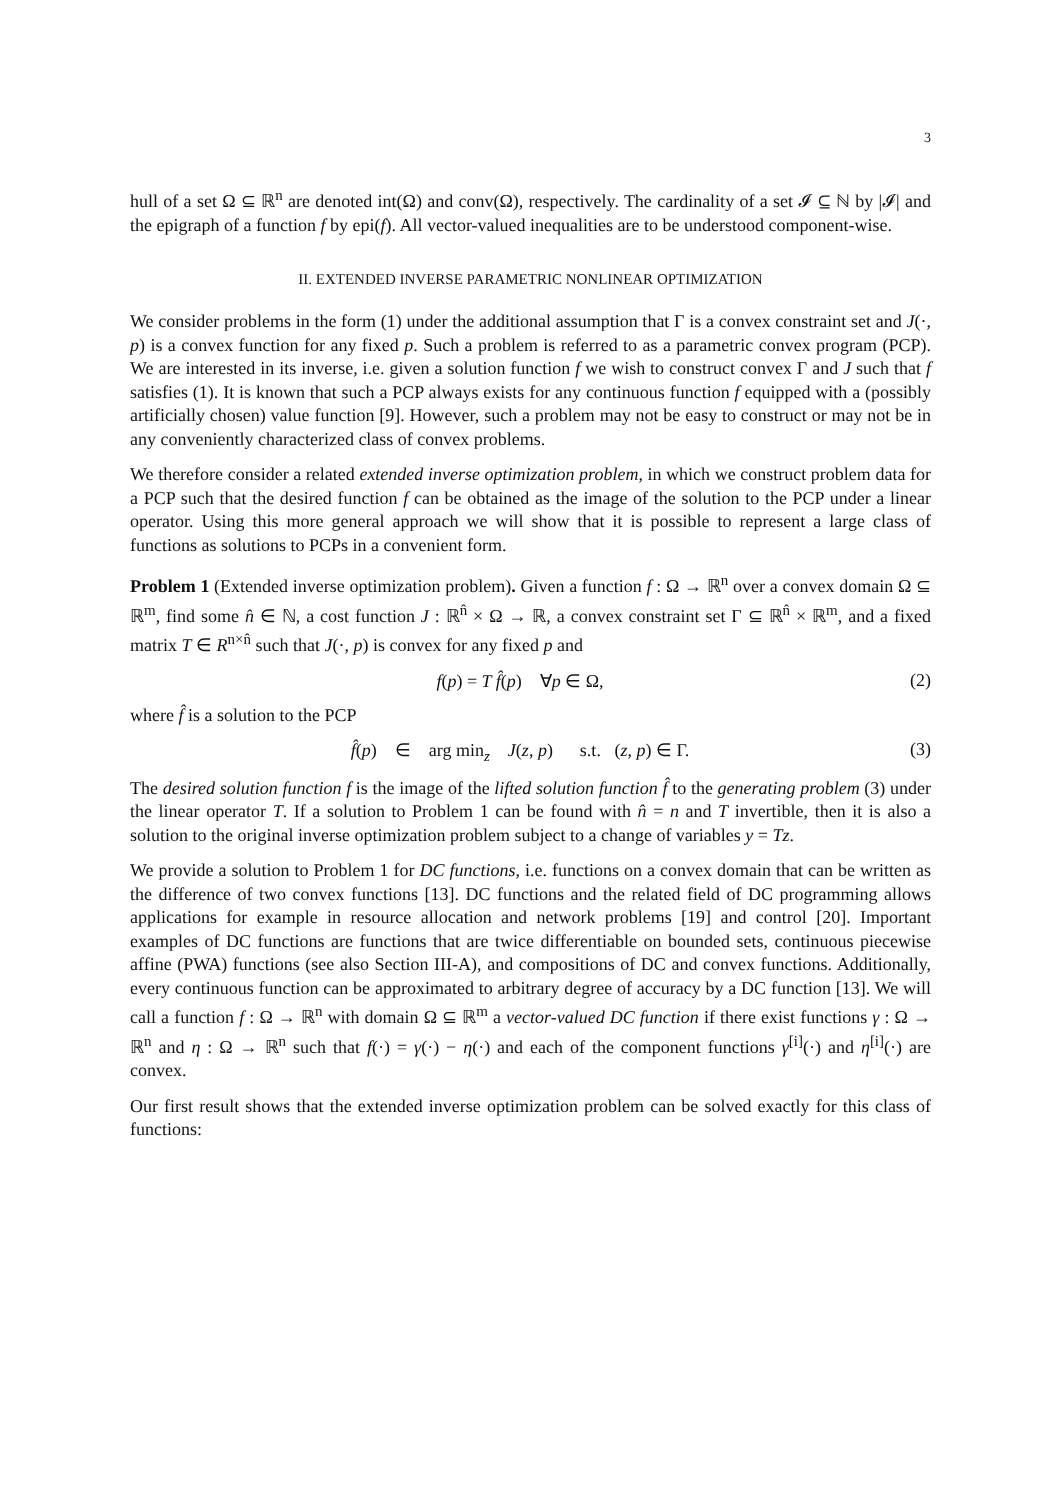3
hull of a set Ω ⊆ ℝ<sup>n</sup> are denoted int(Ω) and conv(Ω), respectively. The cardinality of a set 𝓘 ⊆ ℕ by |𝓘| and the epigraph of a function f by epi(f). All vector-valued inequalities are to be understood component-wise.
II. EXTENDED INVERSE PARAMETRIC NONLINEAR OPTIMIZATION
We consider problems in the form (1) under the additional assumption that Γ is a convex constraint set and J(·, p) is a convex function for any fixed p. Such a problem is referred to as a parametric convex program (PCP). We are interested in its inverse, i.e. given a solution function f we wish to construct convex Γ and J such that f satisfies (1). It is known that such a PCP always exists for any continuous function f equipped with a (possibly artificially chosen) value function [9]. However, such a problem may not be easy to construct or may not be in any conveniently characterized class of convex problems.
We therefore consider a related extended inverse optimization problem, in which we construct problem data for a PCP such that the desired function f can be obtained as the image of the solution to the PCP under a linear operator. Using this more general approach we will show that it is possible to represent a large class of functions as solutions to PCPs in a convenient form.
Problem 1 (Extended inverse optimization problem). Given a function f : Ω → ℝ<sup>n</sup> over a convex domain Ω ⊆ ℝ<sup>m</sup>, find some n̂ ∈ ℕ, a cost function J : ℝ<sup>n̂</sup> × Ω → ℝ, a convex constraint set Γ ⊆ ℝ<sup>n̂</sup> × ℝ<sup>m</sup>, and a fixed matrix T ∈ R<sup>n×n̂</sup> such that J(·, p) is convex for any fixed p and
f(p) = T f̂(p) ∀p ∈ Ω, (2)
where f̂ is a solution to the PCP
f̂(p) ∈ arg min<sub>z</sub> J(z, p) s.t. (z, p) ∈ Γ. (3)
The desired solution function f is the image of the lifted solution function f̂ to the generating problem (3) under the linear operator T. If a solution to Problem 1 can be found with n̂ = n and T invertible, then it is also a solution to the original inverse optimization problem subject to a change of variables y = Tz.
We provide a solution to Problem 1 for DC functions, i.e. functions on a convex domain that can be written as the difference of two convex functions [13]. DC functions and the related field of DC programming allows applications for example in resource allocation and network problems [19] and control [20]. Important examples of DC functions are functions that are twice differentiable on bounded sets, continuous piecewise affine (PWA) functions (see also Section III-A), and compositions of DC and convex functions. Additionally, every continuous function can be approximated to arbitrary degree of accuracy by a DC function [13]. We will call a function f : Ω → ℝ<sup>n</sup> with domain Ω ⊆ ℝ<sup>m</sup> a vector-valued DC function if there exist functions γ : Ω → ℝ<sup>n</sup> and η : Ω → ℝ<sup>n</sup> such that f(·) = γ(·) − η(·) and each of the component functions γ<sup>[i]</sup>(·) and η<sup>[i]</sup>(·) are convex.
Our first result shows that the extended inverse optimization problem can be solved exactly for this class of functions: